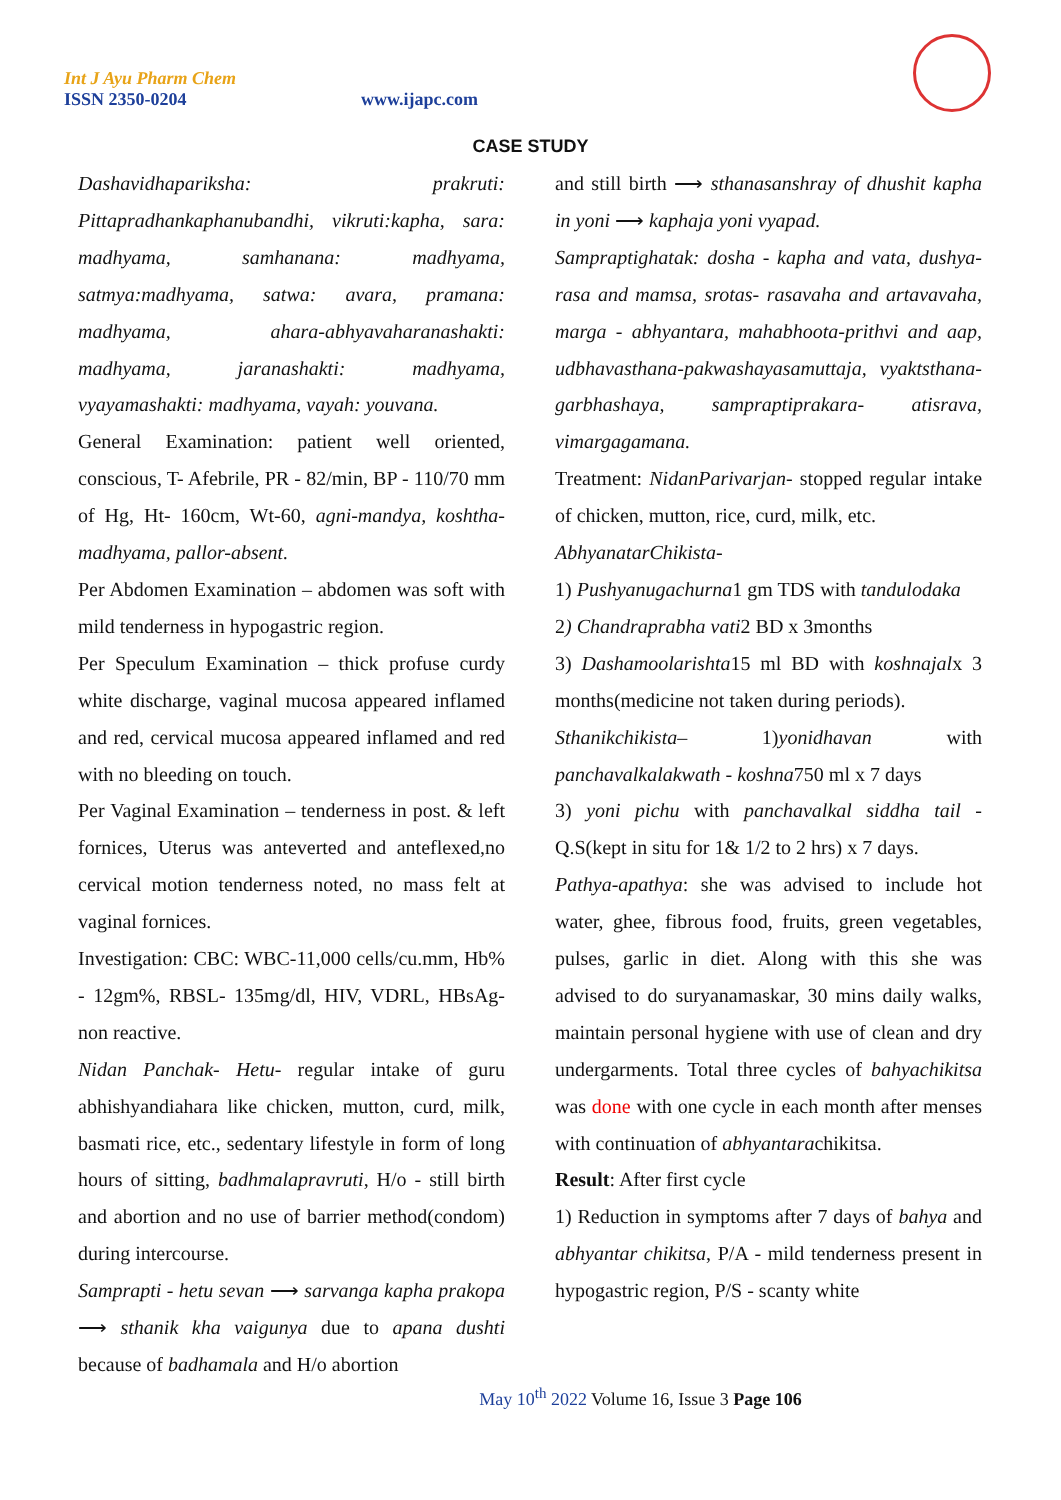Int J Ayu Pharm Chem
ISSN 2350-0204
www.ijapc.com
CASE STUDY
Dashavidhapariksha: prakruti: Pittapradhankaphanubandhi, vikruti:kapha, sara: madhyama, samhanana: madhyama, satmya:madhyama, satwa: avara, pramana: madhyama, ahara-abhyavaharanashakti: madhyama, jaranashakti: madhyama, vyayamashakti: madhyama, vayah: youvana.
General Examination: patient well oriented, conscious, T- Afebrile, PR - 82/min, BP - 110/70 mm of Hg, Ht- 160cm, Wt-60, agni-mandya, koshtha- madhyama, pallor-absent.
Per Abdomen Examination – abdomen was soft with mild tenderness in hypogastric region.
Per Speculum Examination – thick profuse curdy white discharge, vaginal mucosa appeared inflamed and red, cervical mucosa appeared inflamed and red with no bleeding on touch.
Per Vaginal Examination – tenderness in post. & left fornices, Uterus was anteverted and anteflexed,no cervical motion tenderness noted, no mass felt at vaginal fornices.
Investigation: CBC: WBC-11,000 cells/cu.mm, Hb% - 12gm%, RBSL- 135mg/dl, HIV, VDRL, HBsAg- non reactive.
Nidan Panchak- Hetu- regular intake of guru abhishyandiahara like chicken, mutton, curd, milk, basmati rice, etc., sedentary lifestyle in form of long hours of sitting, badhmalapravruti, H/o - still birth and abortion and no use of barrier method(condom) during intercourse.
Samprapti - hetu sevan ⟶ sarvanga kapha prakopa ⟶ sthanik kha vaigunya due to apana dushti because of badhamala and H/o abortion
and still birth ⟶ sthanasanshray of dhushit kapha in yoni ⟶ kaphaja yoni vyapad.
Sampraptighatak: dosha - kapha and vata, dushya- rasa and mamsa, srotas- rasavaha and artavavaha, marga - abhyantara, mahabhoota-prithvi and aap, udbhavasthana-pakwashayasamuttaja, vyaktsthana-garbhashaya, sampraptiprakara- atisrava, vimargagamana.
Treatment: NidanParivarjan- stopped regular intake of chicken, mutton, rice, curd, milk, etc.
AbhyanatarChikista-
1) Pushyanugachurna1 gm TDS with tandulodaka
2) Chandraprabha vati2 BD x 3months
3) Dashamoolarishta15 ml BD with koshnajalx 3 months(medicine not taken during periods).
Sthanikchikista– 1)yonidhavan with panchavalkalakwath - koshna750 ml x 7 days
3) yoni pichu with panchavalkal siddha tail - Q.S(kept in situ for 1& 1/2 to 2 hrs) x 7 days.
Pathya-apathya: she was advised to include hot water, ghee, fibrous food, fruits, green vegetables, pulses, garlic in diet. Along with this she was advised to do suryanamaskar, 30 mins daily walks, maintain personal hygiene with use of clean and dry undergarments. Total three cycles of bahyachikitsa was done with one cycle in each month after menses with continuation of abhyantarachikitsa.
Result: After first cycle
1) Reduction in symptoms after 7 days of bahya and abhyantar chikitsa, P/A - mild tenderness present in hypogastric region, P/S - scanty white
May 10<sup>th</sup> 2022 Volume 16, Issue 3 Page 106